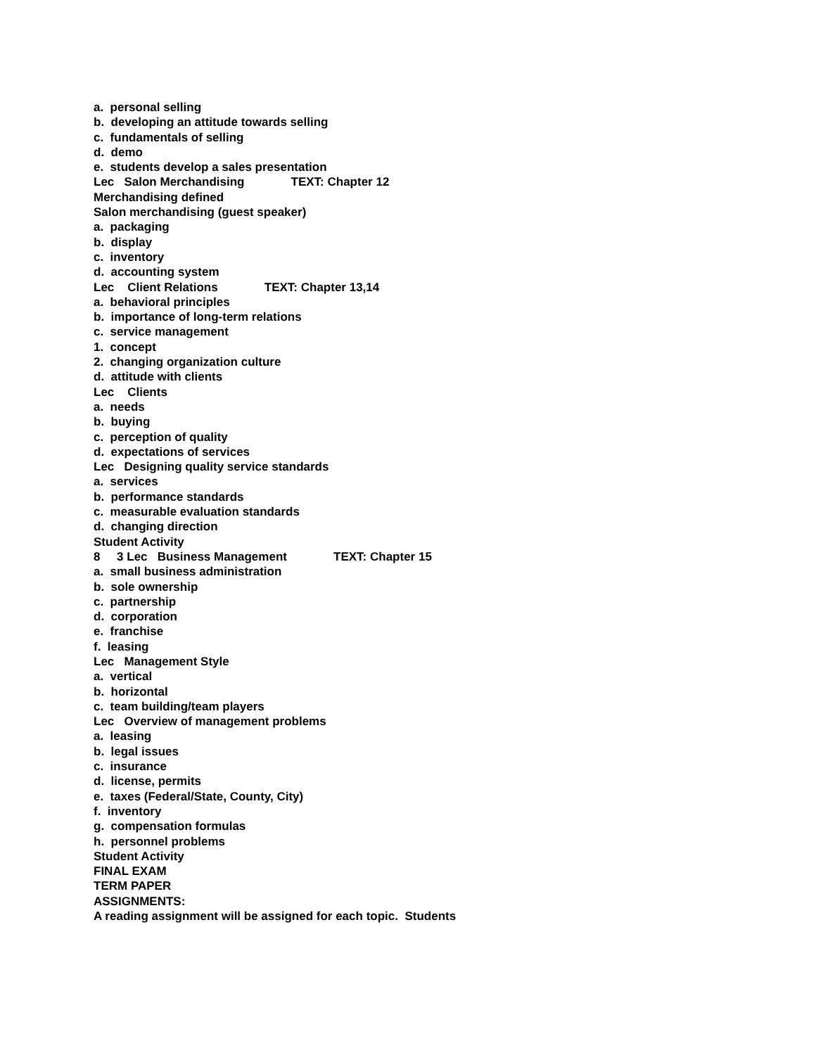a. personal selling
b. developing an attitude towards selling
c. fundamentals of selling
d. demo
e. students develop a sales presentation
Lec Salon Merchandising TEXT: Chapter 12
Merchandising defined
Salon merchandising (guest speaker)
a. packaging
b. display
c. inventory
d. accounting system
Lec Client Relations TEXT: Chapter 13,14
a. behavioral principles
b. importance of long-term relations
c. service management
1. concept
2. changing organization culture
d. attitude with clients
Lec Clients
a. needs
b. buying
c. perception of quality
d. expectations of services
Lec Designing quality service standards
a. services
b. performance standards
c. measurable evaluation standards
d. changing direction
Student Activity
8 3 Lec Business Management TEXT: Chapter 15
a. small business administration
b. sole ownership
c. partnership
d. corporation
e. franchise
f. leasing
Lec Management Style
a. vertical
b. horizontal
c. team building/team players
Lec Overview of management problems
a. leasing
b. legal issues
c. insurance
d. license, permits
e. taxes (Federal/State, County, City)
f. inventory
g. compensation formulas
h. personnel problems
Student Activity
FINAL EXAM
TERM PAPER
ASSIGNMENTS:
A reading assignment will be assigned for each topic. Students